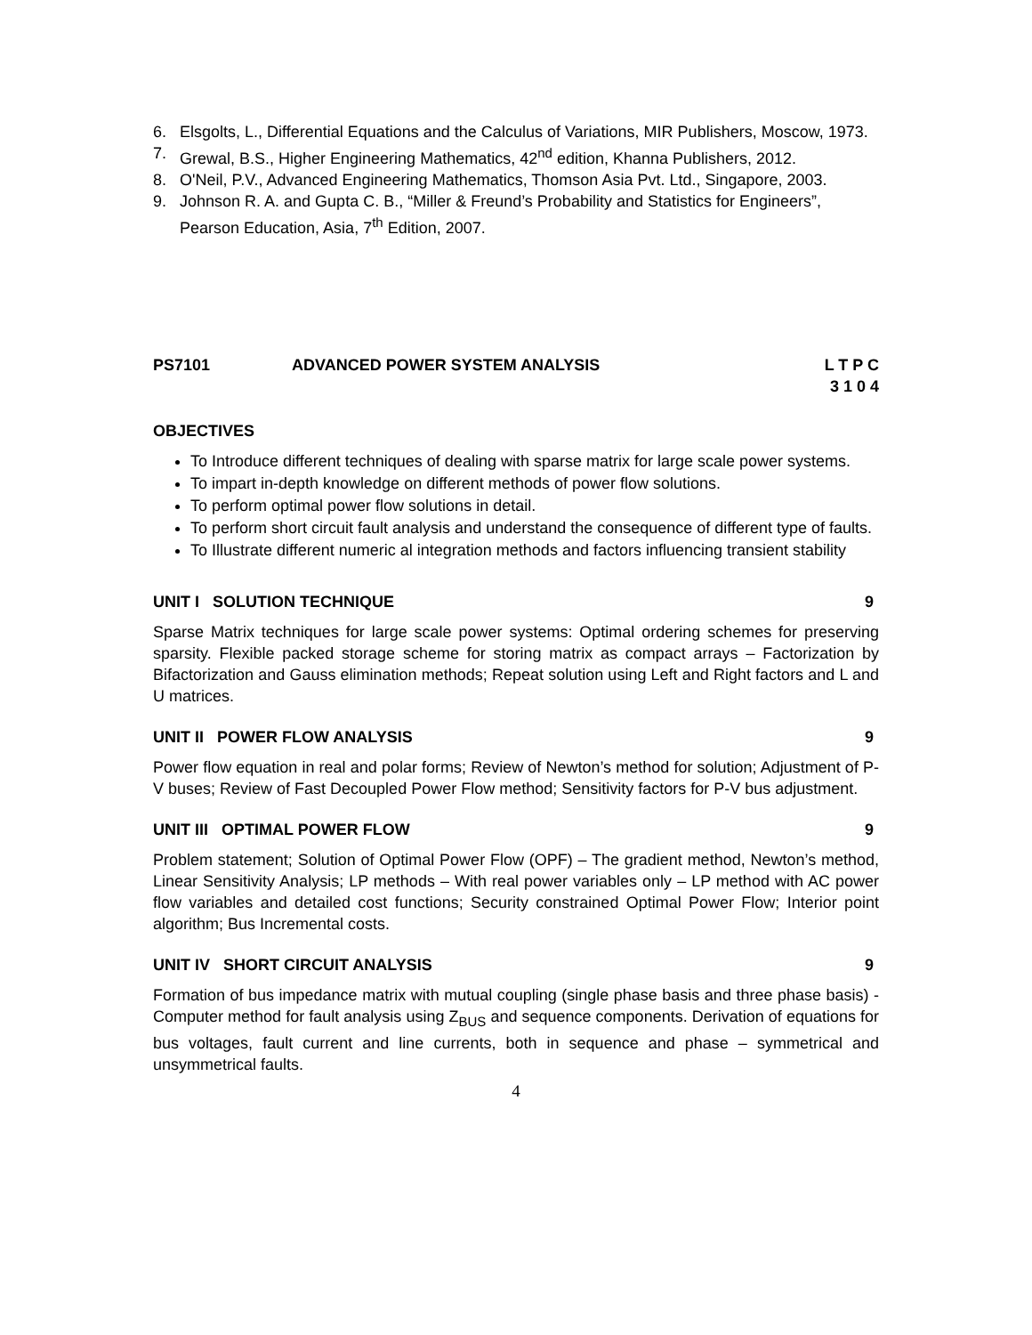6. Elsgolts, L., Differential Equations and the Calculus of Variations, MIR Publishers, Moscow, 1973.
7. Grewal, B.S., Higher Engineering Mathematics, 42<sup>nd</sup> edition, Khanna Publishers, 2012.
8. O'Neil, P.V., Advanced Engineering Mathematics, Thomson Asia Pvt. Ltd., Singapore, 2003.
9. Johnson R. A. and Gupta C. B., “Miller & Freund’s Probability and Statistics for Engineers”, Pearson Education, Asia, 7<sup>th</sup> Edition, 2007.
PS7101 ADVANCED POWER SYSTEM ANALYSIS L T P C
3 1 0 4
OBJECTIVES
To Introduce different techniques of dealing with sparse matrix for large scale power systems.
To impart in-depth knowledge on different methods of power flow solutions.
To perform optimal power flow solutions in detail.
To perform short circuit fault analysis and understand the consequence of different type of faults.
To Illustrate different numeric al integration methods and factors influencing transient stability
UNIT I SOLUTION TECHNIQUE 9
Sparse Matrix techniques for large scale power systems: Optimal ordering schemes for preserving sparsity. Flexible packed storage scheme for storing matrix as compact arrays – Factorization by Bifactorization and Gauss elimination methods; Repeat solution using Left and Right factors and L and U matrices.
UNIT II POWER FLOW ANALYSIS 9
Power flow equation in real and polar forms; Review of Newton’s method for solution; Adjustment of P-V buses; Review of Fast Decoupled Power Flow method; Sensitivity factors for P-V bus adjustment.
UNIT III OPTIMAL POWER FLOW 9
Problem statement; Solution of Optimal Power Flow (OPF) – The gradient method, Newton’s method, Linear Sensitivity Analysis; LP methods – With real power variables only – LP method with AC power flow variables and detailed cost functions; Security constrained Optimal Power Flow; Interior point algorithm; Bus Incremental costs.
UNIT IV SHORT CIRCUIT ANALYSIS 9
Formation of bus impedance matrix with mutual coupling (single phase basis and three phase basis) - Computer method for fault analysis using Z<sub>BUS</sub> and sequence components. Derivation of equations for bus voltages, fault current and line currents, both in sequence and phase – symmetrical and unsymmetrical faults.
4